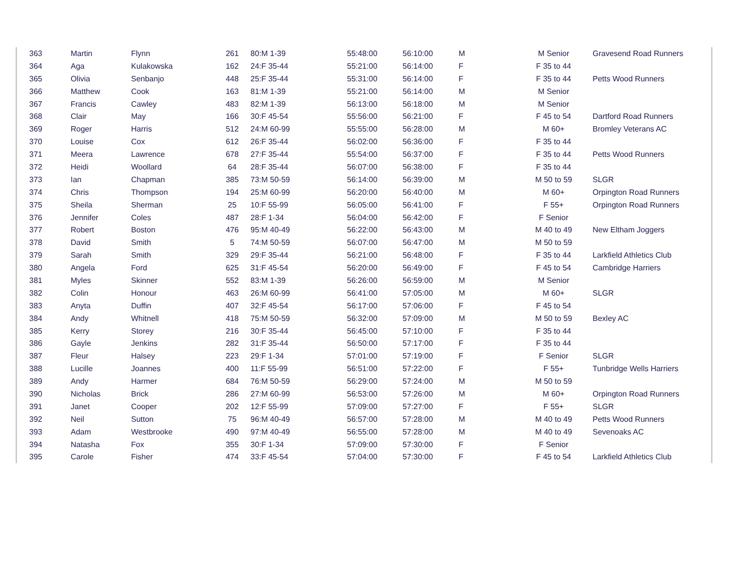| 363 | Martin | Flynn | 261 | 80:M 1-39 | 55:48:00 | 56:10:00 | M | M Senior | Gravesend Road Runners |
| 364 | Aga | Kulakowska | 162 | 24:F 35-44 | 55:21:00 | 56:14:00 | F | F 35 to 44 | |
| 365 | Olivia | Senbanjo | 448 | 25:F 35-44 | 55:31:00 | 56:14:00 | F | F 35 to 44 | Petts Wood Runners |
| 366 | Matthew | Cook | 163 | 81:M 1-39 | 55:21:00 | 56:14:00 | M | M Senior | |
| 367 | Francis | Cawley | 483 | 82:M 1-39 | 56:13:00 | 56:18:00 | M | M Senior | |
| 368 | Clair | May | 166 | 30:F 45-54 | 55:56:00 | 56:21:00 | F | F 45 to 54 | Dartford Road Runners |
| 369 | Roger | Harris | 512 | 24:M 60-99 | 55:55:00 | 56:28:00 | M | M 60+ | Bromley Veterans AC |
| 370 | Louise | Cox | 612 | 26:F 35-44 | 56:02:00 | 56:36:00 | F | F 35 to 44 | |
| 371 | Meera | Lawrence | 678 | 27:F 35-44 | 55:54:00 | 56:37:00 | F | F 35 to 44 | Petts Wood Runners |
| 372 | Heidi | Woollard | 64 | 28:F 35-44 | 56:07:00 | 56:38:00 | F | F 35 to 44 | |
| 373 | Ian | Chapman | 385 | 73:M 50-59 | 56:14:00 | 56:39:00 | M | M 50 to 59 | SLGR |
| 374 | Chris | Thompson | 194 | 25:M 60-99 | 56:20:00 | 56:40:00 | M | M 60+ | Orpington Road Runners |
| 375 | Sheila | Sherman | 25 | 10:F 55-99 | 56:05:00 | 56:41:00 | F | F 55+ | Orpington Road Runners |
| 376 | Jennifer | Coles | 487 | 28:F 1-34 | 56:04:00 | 56:42:00 | F | F Senior | |
| 377 | Robert | Boston | 476 | 95:M 40-49 | 56:22:00 | 56:43:00 | M | M 40 to 49 | New Eltham Joggers |
| 378 | David | Smith | 5 | 74:M 50-59 | 56:07:00 | 56:47:00 | M | M 50 to 59 | |
| 379 | Sarah | Smith | 329 | 29:F 35-44 | 56:21:00 | 56:48:00 | F | F 35 to 44 | Larkfield Athletics Club |
| 380 | Angela | Ford | 625 | 31:F 45-54 | 56:20:00 | 56:49:00 | F | F 45 to 54 | Cambridge Harriers |
| 381 | Myles | Skinner | 552 | 83:M 1-39 | 56:26:00 | 56:59:00 | M | M Senior | |
| 382 | Colin | Honour | 463 | 26:M 60-99 | 56:41:00 | 57:05:00 | M | M 60+ | SLGR |
| 383 | Anyta | Duffin | 407 | 32:F 45-54 | 56:17:00 | 57:06:00 | F | F 45 to 54 | |
| 384 | Andy | Whitnell | 418 | 75:M 50-59 | 56:32:00 | 57:09:00 | M | M 50 to 59 | Bexley AC |
| 385 | Kerry | Storey | 216 | 30:F 35-44 | 56:45:00 | 57:10:00 | F | F 35 to 44 | |
| 386 | Gayle | Jenkins | 282 | 31:F 35-44 | 56:50:00 | 57:17:00 | F | F 35 to 44 | |
| 387 | Fleur | Halsey | 223 | 29:F 1-34 | 57:01:00 | 57:19:00 | F | F Senior | SLGR |
| 388 | Lucille | Joannes | 400 | 11:F 55-99 | 56:51:00 | 57:22:00 | F | F 55+ | Tunbridge Wells Harriers |
| 389 | Andy | Harmer | 684 | 76:M 50-59 | 56:29:00 | 57:24:00 | M | M 50 to 59 | |
| 390 | Nicholas | Brick | 286 | 27:M 60-99 | 56:53:00 | 57:26:00 | M | M 60+ | Orpington Road Runners |
| 391 | Janet | Cooper | 202 | 12:F 55-99 | 57:09:00 | 57:27:00 | F | F 55+ | SLGR |
| 392 | Neil | Sutton | 75 | 96:M 40-49 | 56:57:00 | 57:28:00 | M | M 40 to 49 | Petts Wood Runners |
| 393 | Adam | Westbrooke | 490 | 97:M 40-49 | 56:55:00 | 57:28:00 | M | M 40 to 49 | Sevenoaks AC |
| 394 | Natasha | Fox | 355 | 30:F 1-34 | 57:09:00 | 57:30:00 | F | F Senior | |
| 395 | Carole | Fisher | 474 | 33:F 45-54 | 57:04:00 | 57:30:00 | F | F 45 to 54 | Larkfield Athletics Club |